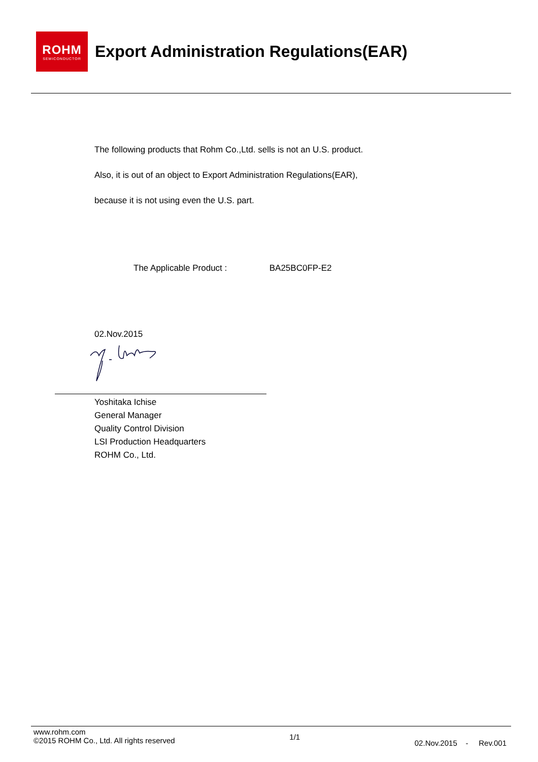ROHM
SEMICONDUCTOR
Export Administration Regulations(EAR)
The following products that Rohm Co.,Ltd. sells is not an U.S. product.
Also, it is out of an object to Export Administration Regulations(EAR),
because it is not using even the U.S. part.
The Applicable Product : BA25BC0FP-E2
02.Nov.2015
Yoshitaka Ichise
General Manager
Quality Control Division
LSI Production Headquarters
ROHM Co., Ltd.
www.rohm.com
©2015 ROHM Co., Ltd. All rights reserved
1/1
02.Nov.2015 - Rev.001